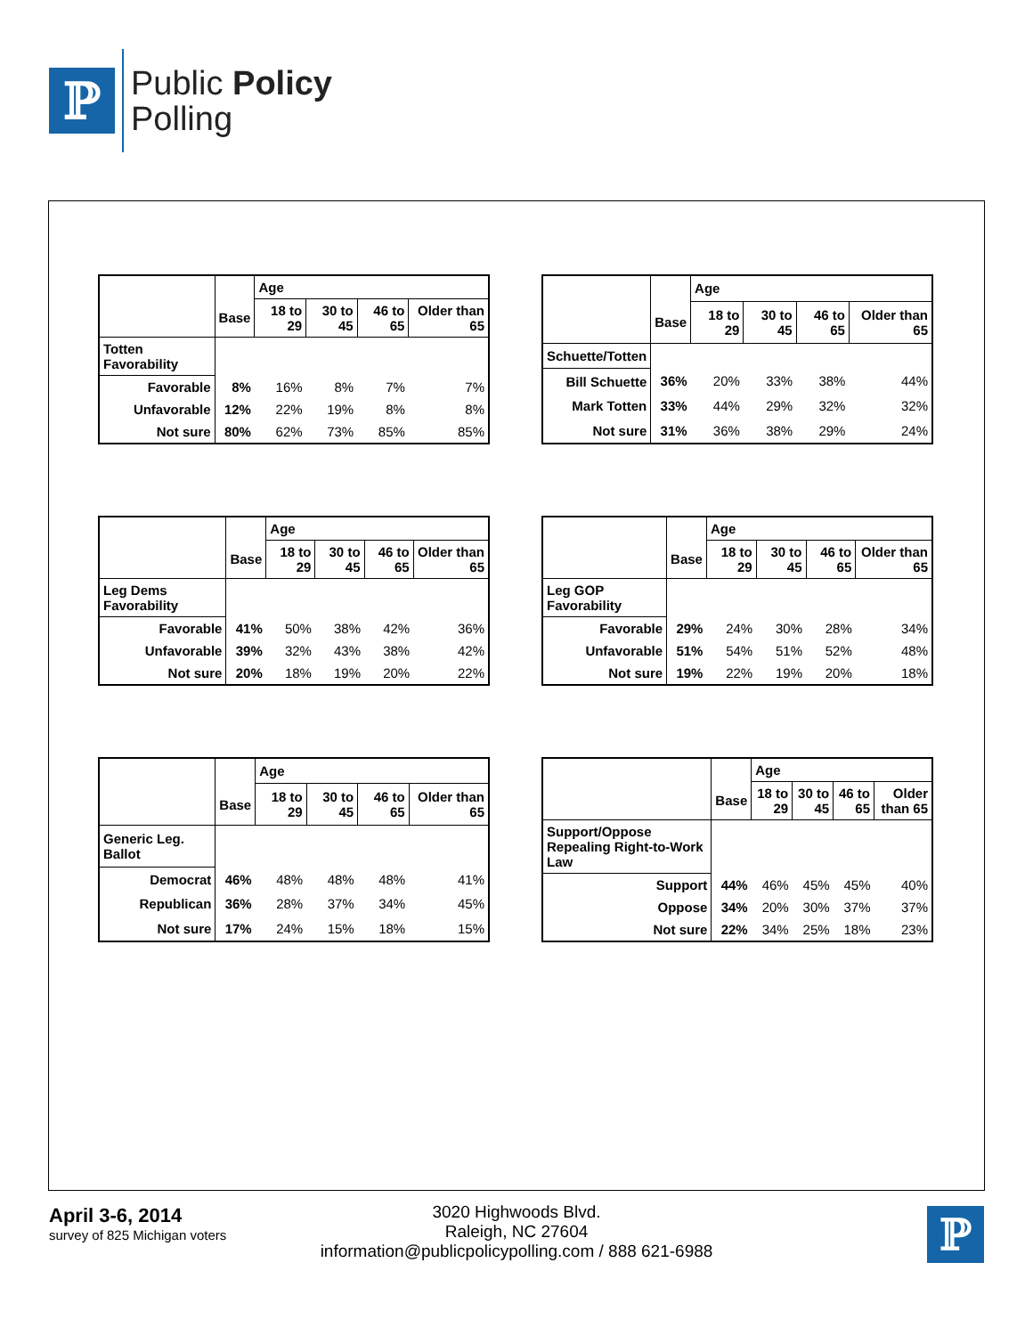ℙ
Public Policy
Polling
| | | Age | | | |
| --- | --- | --- | --- | --- | --- |
| | Base | 18 to 29 | 30 to 45 | 46 to 65 | Older than 65 |
| Totten Favorability | | | | | |
| Favorable | 8% | 16% | 8% | 7% | 7% |
| Unfavorable | 12% | 22% | 19% | 8% | 8% |
| Not sure | 80% | 62% | 73% | 85% | 85% |
| | | Age | | | |
| --- | --- | --- | --- | --- | --- |
| | Base | 18 to 29 | 30 to 45 | 46 to 65 | Older than 65 |
| Schuette/Totten | | | | | |
| Bill Schuette | 36% | 20% | 33% | 38% | 44% |
| Mark Totten | 33% | 44% | 29% | 32% | 32% |
| Not sure | 31% | 36% | 38% | 29% | 24% |
| | | Age | | | |
| --- | --- | --- | --- | --- | --- |
| | Base | 18 to 29 | 30 to 45 | 46 to 65 | Older than 65 |
| Leg Dems Favorability | | | | | |
| Favorable | 41% | 50% | 38% | 42% | 36% |
| Unfavorable | 39% | 32% | 43% | 38% | 42% |
| Not sure | 20% | 18% | 19% | 20% | 22% |
| | | Age | | | |
| --- | --- | --- | --- | --- | --- |
| | Base | 18 to 29 | 30 to 45 | 46 to 65 | Older than 65 |
| Leg GOP Favorability | | | | | |
| Favorable | 29% | 24% | 30% | 28% | 34% |
| Unfavorable | 51% | 54% | 51% | 52% | 48% |
| Not sure | 19% | 22% | 19% | 20% | 18% |
| | | Age | | | |
| --- | --- | --- | --- | --- | --- |
| | Base | 18 to 29 | 30 to 45 | 46 to 65 | Older than 65 |
| Generic Leg. Ballot | | | | | |
| Democrat | 46% | 48% | 48% | 48% | 41% |
| Republican | 36% | 28% | 37% | 34% | 45% |
| Not sure | 17% | 24% | 15% | 18% | 15% |
| | | Age | | | |
| --- | --- | --- | --- | --- | --- |
| | Base | 18 to 29 | 30 to 45 | 46 to 65 | Older than 65 |
| Support/Oppose Repealing Right-to-Work Law | | | | | |
| Support | 44% | 46% | 45% | 45% | 40% |
| Oppose | 34% | 20% | 30% | 37% | 37% |
| Not sure | 22% | 34% | 25% | 18% | 23% |
3020 Highwoods Blvd.
Raleigh, NC 27604
information@publicpolicypolling.com / 888 621-6988
April 3-6, 2014
survey of 825 Michigan voters
ℙ